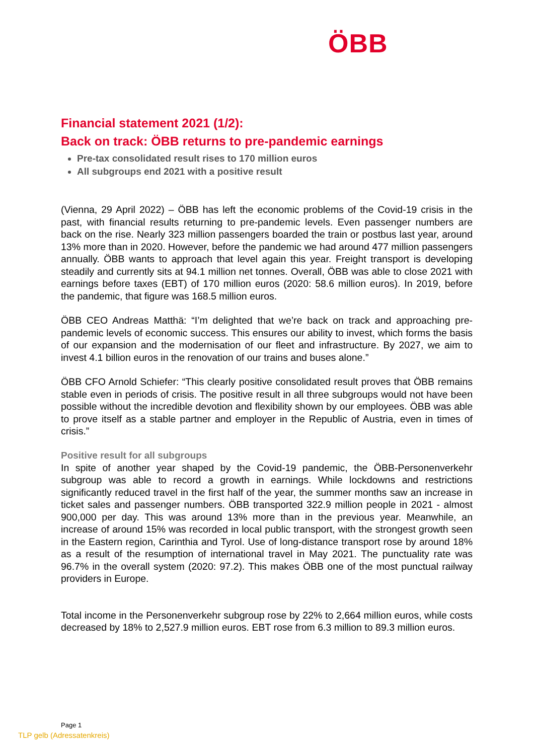ÖBB
Financial statement 2021 (1/2):
Back on track: ÖBB returns to pre-pandemic earnings
Pre-tax consolidated result rises to 170 million euros
All subgroups end 2021 with a positive result
(Vienna, 29 April 2022) – ÖBB has left the economic problems of the Covid-19 crisis in the past, with financial results returning to pre-pandemic levels. Even passenger numbers are back on the rise. Nearly 323 million passengers boarded the train or postbus last year, around 13% more than in 2020. However, before the pandemic we had around 477 million passengers annually. ÖBB wants to approach that level again this year. Freight transport is developing steadily and currently sits at 94.1 million net tonnes. Overall, ÖBB was able to close 2021 with earnings before taxes (EBT) of 170 million euros (2020: 58.6 million euros). In 2019, before the pandemic, that figure was 168.5 million euros.
ÖBB CEO Andreas Matthä: “I’m delighted that we’re back on track and approaching pre-pandemic levels of economic success. This ensures our ability to invest, which forms the basis of our expansion and the modernisation of our fleet and infrastructure. By 2027, we aim to invest 4.1 billion euros in the renovation of our trains and buses alone.”
ÖBB CFO Arnold Schiefer: “This clearly positive consolidated result proves that ÖBB remains stable even in periods of crisis. The positive result in all three subgroups would not have been possible without the incredible devotion and flexibility shown by our employees. ÖBB was able to prove itself as a stable partner and employer in the Republic of Austria, even in times of crisis.”
Positive result for all subgroups
In spite of another year shaped by the Covid-19 pandemic, the ÖBB-Personenverkehr subgroup was able to record a growth in earnings. While lockdowns and restrictions significantly reduced travel in the first half of the year, the summer months saw an increase in ticket sales and passenger numbers. ÖBB transported 322.9 million people in 2021 - almost 900,000 per day. This was around 13% more than in the previous year. Meanwhile, an increase of around 15% was recorded in local public transport, with the strongest growth seen in the Eastern region, Carinthia and Tyrol. Use of long-distance transport rose by around 18% as a result of the resumption of international travel in May 2021. The punctuality rate was 96.7% in the overall system (2020: 97.2). This makes ÖBB one of the most punctual railway providers in Europe.
Total income in the Personenverkehr subgroup rose by 22% to 2,664 million euros, while costs decreased by 18% to 2,527.9 million euros. EBT rose from 6.3 million to 89.3 million euros.
Page 1
TLP gelb (Adressatenkreis)